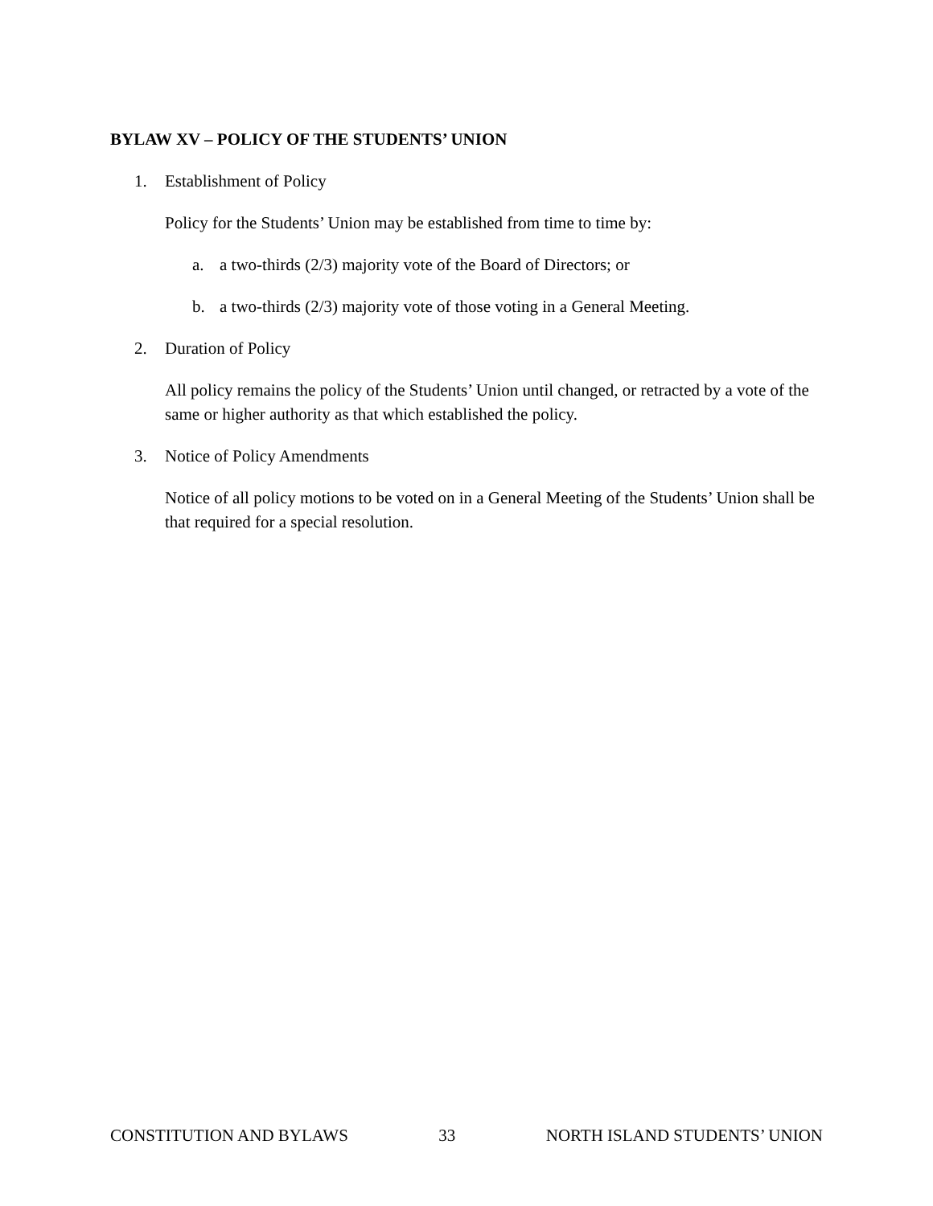BYLAW XV – POLICY OF THE STUDENTS’ UNION
1. Establishment of Policy
Policy for the Students’ Union may be established from time to time by:
a. a two-thirds (2/3) majority vote of the Board of Directors; or
b. a two-thirds (2/3) majority vote of those voting in a General Meeting.
2. Duration of Policy
All policy remains the policy of the Students’ Union until changed, or retracted by a vote of the same or higher authority as that which established the policy.
3. Notice of Policy Amendments
Notice of all policy motions to be voted on in a General Meeting of the Students’ Union shall be that required for a special resolution.
CONSTITUTION AND BYLAWS 33 NORTH ISLAND STUDENTS’ UNION